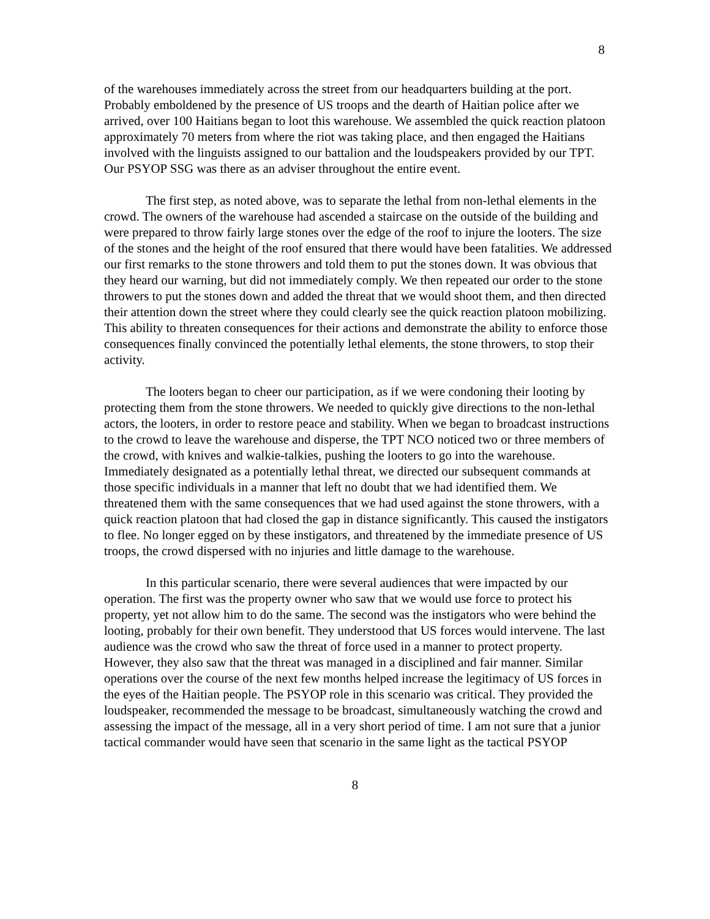8
of the warehouses immediately across the street from our headquarters building at the port. Probably emboldened by the presence of US troops and the dearth of Haitian police after we arrived, over 100 Haitians began to loot this warehouse. We assembled the quick reaction platoon approximately 70 meters from where the riot was taking place, and then engaged the Haitians involved with the linguists assigned to our battalion and the loudspeakers provided by our TPT. Our PSYOP SSG was there as an adviser throughout the entire event.
The first step, as noted above, was to separate the lethal from non-lethal elements in the crowd. The owners of the warehouse had ascended a staircase on the outside of the building and were prepared to throw fairly large stones over the edge of the roof to injure the looters. The size of the stones and the height of the roof ensured that there would have been fatalities. We addressed our first remarks to the stone throwers and told them to put the stones down. It was obvious that they heard our warning, but did not immediately comply. We then repeated our order to the stone throwers to put the stones down and added the threat that we would shoot them, and then directed their attention down the street where they could clearly see the quick reaction platoon mobilizing. This ability to threaten consequences for their actions and demonstrate the ability to enforce those consequences finally convinced the potentially lethal elements, the stone throwers, to stop their activity.
The looters began to cheer our participation, as if we were condoning their looting by protecting them from the stone throwers. We needed to quickly give directions to the non-lethal actors, the looters, in order to restore peace and stability. When we began to broadcast instructions to the crowd to leave the warehouse and disperse, the TPT NCO noticed two or three members of the crowd, with knives and walkie-talkies, pushing the looters to go into the warehouse. Immediately designated as a potentially lethal threat, we directed our subsequent commands at those specific individuals in a manner that left no doubt that we had identified them. We threatened them with the same consequences that we had used against the stone throwers, with a quick reaction platoon that had closed the gap in distance significantly. This caused the instigators to flee. No longer egged on by these instigators, and threatened by the immediate presence of US troops, the crowd dispersed with no injuries and little damage to the warehouse.
In this particular scenario, there were several audiences that were impacted by our operation. The first was the property owner who saw that we would use force to protect his property, yet not allow him to do the same. The second was the instigators who were behind the looting, probably for their own benefit. They understood that US forces would intervene. The last audience was the crowd who saw the threat of force used in a manner to protect property. However, they also saw that the threat was managed in a disciplined and fair manner. Similar operations over the course of the next few months helped increase the legitimacy of US forces in the eyes of the Haitian people. The PSYOP role in this scenario was critical. They provided the loudspeaker, recommended the message to be broadcast, simultaneously watching the crowd and assessing the impact of the message, all in a very short period of time. I am not sure that a junior tactical commander would have seen that scenario in the same light as the tactical PSYOP
8